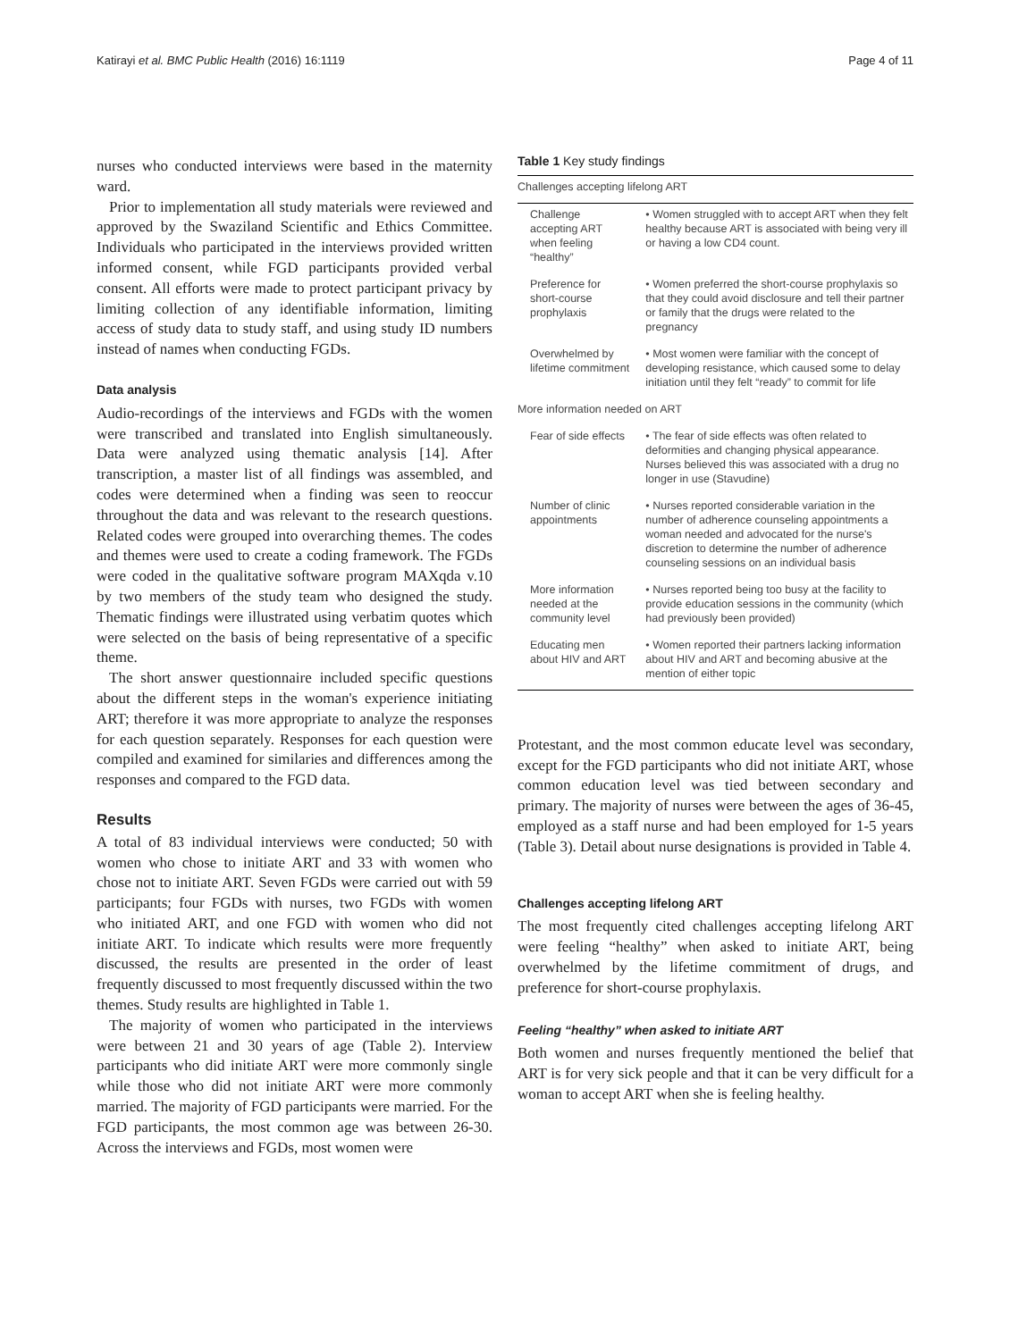Katirayi et al. BMC Public Health (2016) 16:1119 Page 4 of 11
nurses who conducted interviews were based in the maternity ward.
Prior to implementation all study materials were reviewed and approved by the Swaziland Scientific and Ethics Committee. Individuals who participated in the interviews provided written informed consent, while FGD participants provided verbal consent. All efforts were made to protect participant privacy by limiting collection of any identifiable information, limiting access of study data to study staff, and using study ID numbers instead of names when conducting FGDs.
Data analysis
Audio-recordings of the interviews and FGDs with the women were transcribed and translated into English simultaneously. Data were analyzed using thematic analysis [14]. After transcription, a master list of all findings was assembled, and codes were determined when a finding was seen to reoccur throughout the data and was relevant to the research questions. Related codes were grouped into overarching themes. The codes and themes were used to create a coding framework. The FGDs were coded in the qualitative software program MAXqda v.10 by two members of the study team who designed the study. Thematic findings were illustrated using verbatim quotes which were selected on the basis of being representative of a specific theme.
The short answer questionnaire included specific questions about the different steps in the woman's experience initiating ART; therefore it was more appropriate to analyze the responses for each question separately. Responses for each question were compiled and examined for similaries and differences among the responses and compared to the FGD data.
Results
A total of 83 individual interviews were conducted; 50 with women who chose to initiate ART and 33 with women who chose not to initiate ART. Seven FGDs were carried out with 59 participants; four FGDs with nurses, two FGDs with women who initiated ART, and one FGD with women who did not initiate ART. To indicate which results were more frequently discussed, the results are presented in the order of least frequently discussed to most frequently discussed within the two themes. Study results are highlighted in Table 1.
The majority of women who participated in the interviews were between 21 and 30 years of age (Table 2). Interview participants who did initiate ART were more commonly single while those who did not initiate ART were more commonly married. The majority of FGD participants were married. For the FGD participants, the most common age was between 26-30. Across the interviews and FGDs, most women were
Table 1 Key study findings
| Challenges accepting lifelong ART | |
| Challenge accepting ART when feeling “healthy” | • Women struggled with to accept ART when they felt healthy because ART is associated with being very ill or having a low CD4 count. |
| Preference for short-course prophylaxis | • Women preferred the short-course prophylaxis so that they could avoid disclosure and tell their partner or family that the drugs were related to the pregnancy |
| Overwhelmed by lifetime commitment | • Most women were familiar with the concept of developing resistance, which caused some to delay initiation until they felt “ready” to commit for life |
| More information needed on ART | |
| Fear of side effects | • The fear of side effects was often related to deformities and changing physical appearance. Nurses believed this was associated with a drug no longer in use (Stavudine) |
| Number of clinic appointments | • Nurses reported considerable variation in the number of adherence counseling appointments a woman needed and advocated for the nurse's discretion to determine the number of adherence counseling sessions on an individual basis |
| More information needed at the community level | • Nurses reported being too busy at the facility to provide education sessions in the community (which had previously been provided) |
| Educating men about HIV and ART | • Women reported their partners lacking information about HIV and ART and becoming abusive at the mention of either topic |
Protestant, and the most common educate level was secondary, except for the FGD participants who did not initiate ART, whose common education level was tied between secondary and primary. The majority of nurses were between the ages of 36-45, employed as a staff nurse and had been employed for 1-5 years (Table 3). Detail about nurse designations is provided in Table 4.
Challenges accepting lifelong ART
The most frequently cited challenges accepting lifelong ART were feeling “healthy” when asked to initiate ART, being overwhelmed by the lifetime commitment of drugs, and preference for short-course prophylaxis.
Feeling “healthy” when asked to initiate ART
Both women and nurses frequently mentioned the belief that ART is for very sick people and that it can be very difficult for a woman to accept ART when she is feeling healthy.